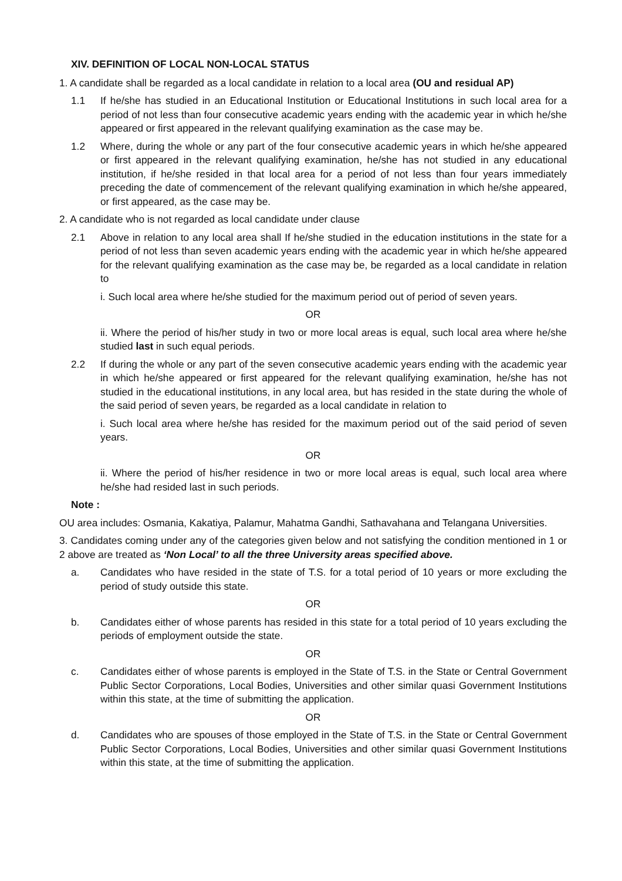XIV. DEFINITION OF LOCAL NON-LOCAL STATUS
1. A candidate shall be regarded as a local candidate in relation to a local area (OU and residual AP)
1.1 If he/she has studied in an Educational Institution or Educational Institutions in such local area for a period of not less than four consecutive academic years ending with the academic year in which he/she appeared or first appeared in the relevant qualifying examination as the case may be.
1.2 Where, during the whole or any part of the four consecutive academic years in which he/she appeared or first appeared in the relevant qualifying examination, he/she has not studied in any educational institution, if he/she resided in that local area for a period of not less than four years immediately preceding the date of commencement of the relevant qualifying examination in which he/she appeared, or first appeared, as the case may be.
2. A candidate who is not regarded as local candidate under clause
2.1 Above in relation to any local area shall If he/she studied in the education institutions in the state for a period of not less than seven academic years ending with the academic year in which he/she appeared for the relevant qualifying examination as the case may be, be regarded as a local candidate in relation to
i. Such local area where he/she studied for the maximum period out of period of seven years.
OR
ii. Where the period of his/her study in two or more local areas is equal, such local area where he/she studied last in such equal periods.
2.2 If during the whole or any part of the seven consecutive academic years ending with the academic year in which he/she appeared or first appeared for the relevant qualifying examination, he/she has not studied in the educational institutions, in any local area, but has resided in the state during the whole of the said period of seven years, be regarded as a local candidate in relation to
i. Such local area where he/she has resided for the maximum period out of the said period of seven years.
OR
ii. Where the period of his/her residence in two or more local areas is equal, such local area where he/she had resided last in such periods.
Note :
OU area includes: Osmania, Kakatiya, Palamur, Mahatma Gandhi, Sathavahana and Telangana Universities.
3. Candidates coming under any of the categories given below and not satisfying the condition mentioned in 1 or 2 above are treated as ‘Non Local’ to all the three University areas specified above.
a. Candidates who have resided in the state of T.S. for a total period of 10 years or more excluding the period of study outside this state.
OR
b. Candidates either of whose parents has resided in this state for a total period of 10 years excluding the periods of employment outside the state.
OR
c. Candidates either of whose parents is employed in the State of T.S. in the State or Central Government Public Sector Corporations, Local Bodies, Universities and other similar quasi Government Institutions within this state, at the time of submitting the application.
OR
d. Candidates who are spouses of those employed in the State of T.S. in the State or Central Government Public Sector Corporations, Local Bodies, Universities and other similar quasi Government Institutions within this state, at the time of submitting the application.